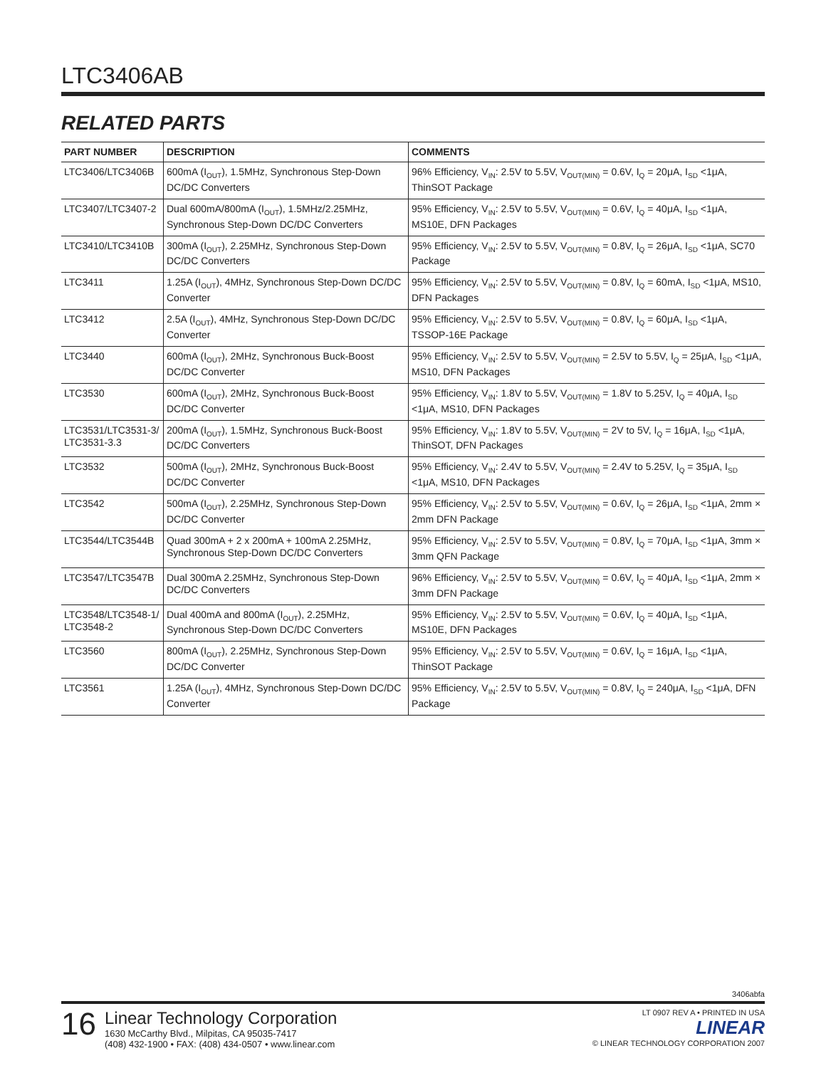LTC3406AB
RELATED PARTS
| PART NUMBER | DESCRIPTION | COMMENTS |
| --- | --- | --- |
| LTC3406/LTC3406B | 600mA (I<sub>OUT</sub>), 1.5MHz, Synchronous Step-Down DC/DC Converters | 96% Efficiency, V<sub>IN</sub>: 2.5V to 5.5V, V<sub>OUT(MIN)</sub> = 0.6V, I<sub>Q</sub> = 20μA, I<sub>SD</sub> <1μA, ThinSOT Package |
| LTC3407/LTC3407-2 | Dual 600mA/800mA (I<sub>OUT</sub>), 1.5MHz/2.25MHz, Synchronous Step-Down DC/DC Converters | 95% Efficiency, V<sub>IN</sub>: 2.5V to 5.5V, V<sub>OUT(MIN)</sub> = 0.6V, I<sub>Q</sub> = 40μA, I<sub>SD</sub> <1μA, MS10E, DFN Packages |
| LTC3410/LTC3410B | 300mA (I<sub>OUT</sub>), 2.25MHz, Synchronous Step-Down DC/DC Converters | 95% Efficiency, V<sub>IN</sub>: 2.5V to 5.5V, V<sub>OUT(MIN)</sub> = 0.8V, I<sub>Q</sub> = 26μA, I<sub>SD</sub> <1μA, SC70 Package |
| LTC3411 | 1.25A (I<sub>OUT</sub>), 4MHz, Synchronous Step-Down DC/DC Converter | 95% Efficiency, V<sub>IN</sub>: 2.5V to 5.5V, V<sub>OUT(MIN)</sub> = 0.8V, I<sub>Q</sub> = 60mA, I<sub>SD</sub> <1μA, MS10, DFN Packages |
| LTC3412 | 2.5A (I<sub>OUT</sub>), 4MHz, Synchronous Step-Down DC/DC Converter | 95% Efficiency, V<sub>IN</sub>: 2.5V to 5.5V, V<sub>OUT(MIN)</sub> = 0.8V, I<sub>Q</sub> = 60μA, I<sub>SD</sub> <1μA, TSSOP-16E Package |
| LTC3440 | 600mA (I<sub>OUT</sub>), 2MHz, Synchronous Buck-Boost DC/DC Converter | 95% Efficiency, V<sub>IN</sub>: 2.5V to 5.5V, V<sub>OUT(MIN)</sub> = 2.5V to 5.5V, I<sub>Q</sub> = 25μA, I<sub>SD</sub> <1μA, MS10, DFN Packages |
| LTC3530 | 600mA (I<sub>OUT</sub>), 2MHz, Synchronous Buck-Boost DC/DC Converter | 95% Efficiency, V<sub>IN</sub>: 1.8V to 5.5V, V<sub>OUT(MIN)</sub> = 1.8V to 5.25V, I<sub>Q</sub> = 40μA, I<sub>SD</sub> <1μA, MS10, DFN Packages |
| LTC3531/LTC3531-3/ LTC3531-3.3 | 200mA (I<sub>OUT</sub>), 1.5MHz, Synchronous Buck-Boost DC/DC Converters | 95% Efficiency, V<sub>IN</sub>: 1.8V to 5.5V, V<sub>OUT(MIN)</sub> = 2V to 5V, I<sub>Q</sub> = 16μA, I<sub>SD</sub> <1μA, ThinSOT, DFN Packages |
| LTC3532 | 500mA (I<sub>OUT</sub>), 2MHz, Synchronous Buck-Boost DC/DC Converter | 95% Efficiency, V<sub>IN</sub>: 2.4V to 5.5V, V<sub>OUT(MIN)</sub> = 2.4V to 5.25V, I<sub>Q</sub> = 35μA, I<sub>SD</sub> <1μA, MS10, DFN Packages |
| LTC3542 | 500mA (I<sub>OUT</sub>), 2.25MHz, Synchronous Step-Down DC/DC Converter | 95% Efficiency, V<sub>IN</sub>: 2.5V to 5.5V, V<sub>OUT(MIN)</sub> = 0.6V, I<sub>Q</sub> = 26μA, I<sub>SD</sub> <1μA, 2mm × 2mm DFN Package |
| LTC3544/LTC3544B | Quad 300mA + 2 x 200mA + 100mA 2.25MHz, Synchronous Step-Down DC/DC Converters | 95% Efficiency, V<sub>IN</sub>: 2.5V to 5.5V, V<sub>OUT(MIN)</sub> = 0.8V, I<sub>Q</sub> = 70μA, I<sub>SD</sub> <1μA, 3mm × 3mm QFN Package |
| LTC3547/LTC3547B | Dual 300mA 2.25MHz, Synchronous Step-Down DC/DC Converters | 96% Efficiency, V<sub>IN</sub>: 2.5V to 5.5V, V<sub>OUT(MIN)</sub> = 0.6V, I<sub>Q</sub> = 40μA, I<sub>SD</sub> <1μA, 2mm × 3mm DFN Package |
| LTC3548/LTC3548-1/ LTC3548-2 | Dual 400mA and 800mA (I<sub>OUT</sub>), 2.25MHz, Synchronous Step-Down DC/DC Converters | 95% Efficiency, V<sub>IN</sub>: 2.5V to 5.5V, V<sub>OUT(MIN)</sub> = 0.6V, I<sub>Q</sub> = 40μA, I<sub>SD</sub> <1μA, MS10E, DFN Packages |
| LTC3560 | 800mA (I<sub>OUT</sub>), 2.25MHz, Synchronous Step-Down DC/DC Converter | 95% Efficiency, V<sub>IN</sub>: 2.5V to 5.5V, V<sub>OUT(MIN)</sub> = 0.6V, I<sub>Q</sub> = 16μA, I<sub>SD</sub> <1μA, ThinSOT Package |
| LTC3561 | 1.25A (I<sub>OUT</sub>), 4MHz, Synchronous Step-Down DC/DC Converter | 95% Efficiency, V<sub>IN</sub>: 2.5V to 5.5V, V<sub>OUT(MIN)</sub> = 0.8V, I<sub>Q</sub> = 240μA, I<sub>SD</sub> <1μA, DFN Package |
3406abfa
16
Linear Technology Corporation
1630 McCarthy Blvd., Milpitas, CA 95035-7417
(408) 432-1900 • FAX: (408) 434-0507 • www.linear.com
LT 0907 REV A • PRINTED IN USA
LINEAR
© LINEAR TECHNOLOGY CORPORATION 2007